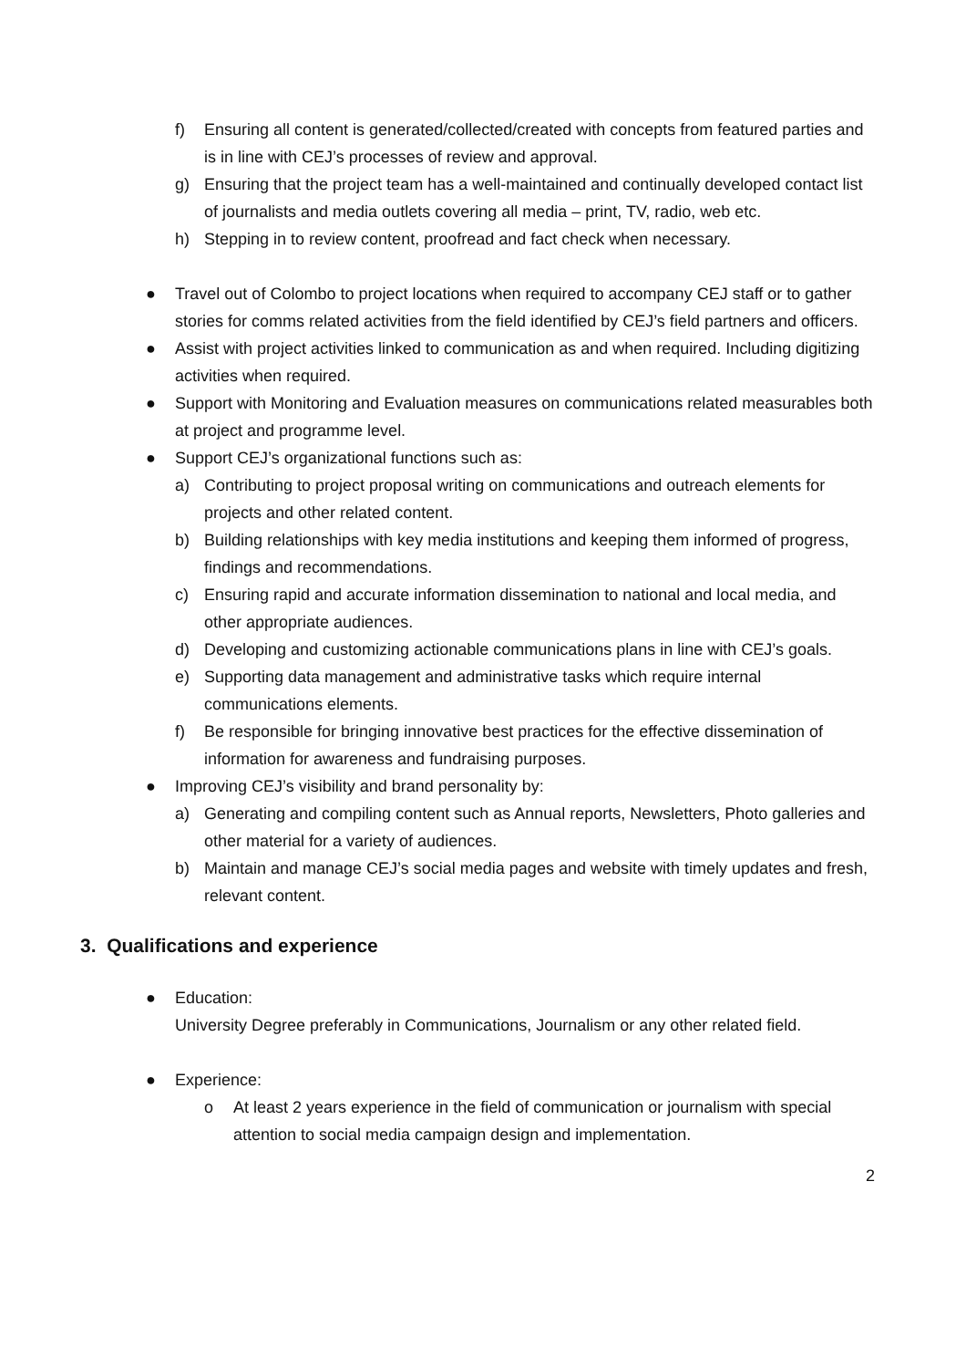f) Ensuring all content is generated/collected/created with concepts from featured parties and is in line with CEJ’s processes of review and approval.
g) Ensuring that the project team has a well-maintained and continually developed contact list of journalists and media outlets covering all media – print, TV, radio, web etc.
h) Stepping in to review content, proofread and fact check when necessary.
● Travel out of Colombo to project locations when required to accompany CEJ staff or to gather stories for comms related activities from the field identified by CEJ’s field partners and officers.
● Assist with project activities linked to communication as and when required. Including digitizing activities when required.
● Support with Monitoring and Evaluation measures on communications related measurables both at project and programme level.
● Support CEJ’s organizational functions such as:
a) Contributing to project proposal writing on communications and outreach elements for projects and other related content.
b) Building relationships with key media institutions and keeping them informed of progress, findings and recommendations.
c) Ensuring rapid and accurate information dissemination to national and local media, and other appropriate audiences.
d) Developing and customizing actionable communications plans in line with CEJ’s goals.
e) Supporting data management and administrative tasks which require internal communications elements.
f) Be responsible for bringing innovative best practices for the effective dissemination of information for awareness and fundraising purposes.
● Improving CEJ’s visibility and brand personality by:
a) Generating and compiling content such as Annual reports, Newsletters, Photo galleries and other material for a variety of audiences.
b) Maintain and manage CEJ’s social media pages and website with timely updates and fresh, relevant content.
3. Qualifications and experience
● Education:
University Degree preferably in Communications, Journalism or any other related field.
● Experience:
o At least 2 years experience in the field of communication or journalism with special attention to social media campaign design and implementation.
2